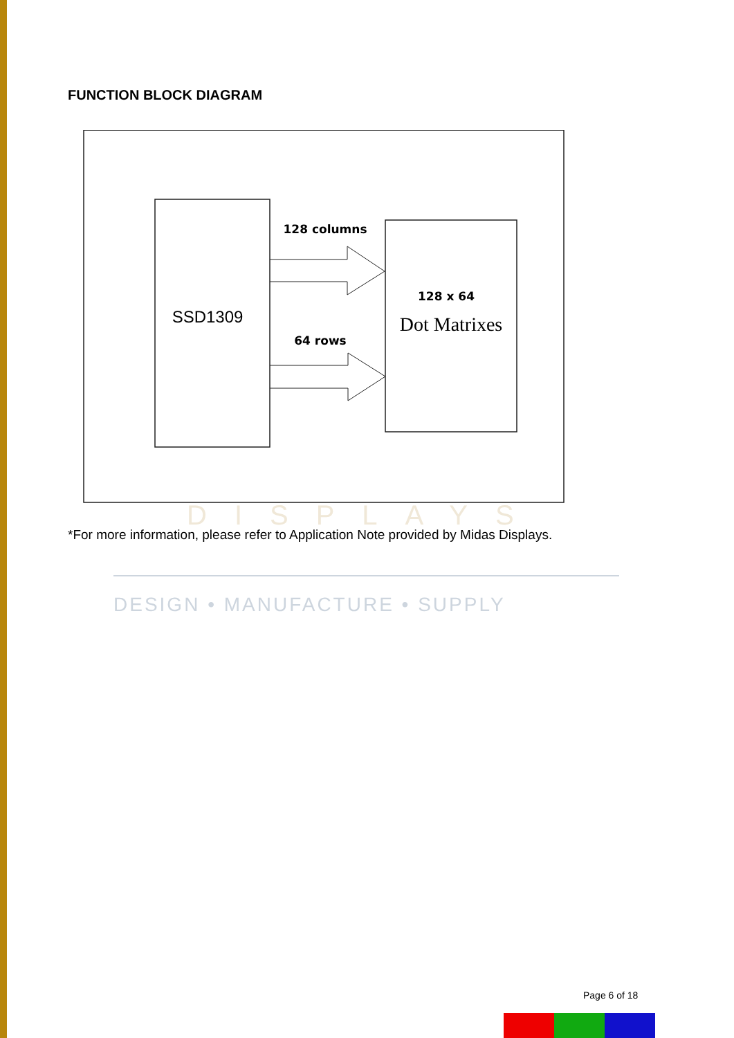FUNCTION BLOCK DIAGRAM
SSD1309
128 columns
64 rows
128 x 64
Dot Matrixes
DISPLAYS
*For more information, please refer to Application Note provided by Midas Displays.
DESIGN • MANUFACTURE • SUPPLY
Page 6 of 18